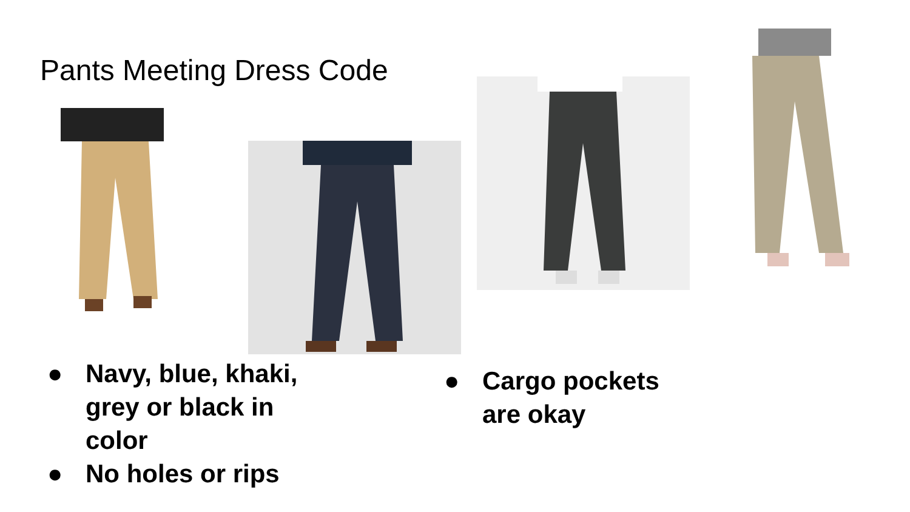Pants Meeting Dress Code
● Navy, blue, khaki, grey or black in color
● No holes or rips
● Cargo pockets are okay